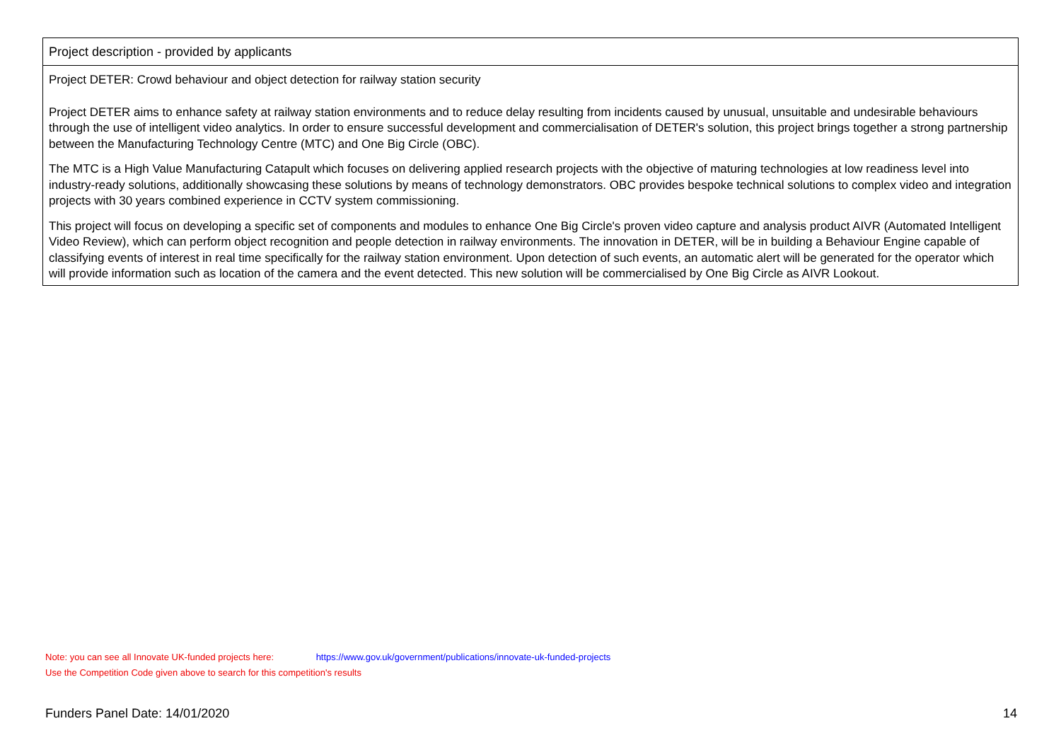| Project description - provided by applicants |
| --- |
| Project DETER: Crowd behaviour and object detection for railway station security Project DETER aims to enhance safety at railway station environments and to reduce delay resulting from incidents caused by unusual, unsuitable and undesirable behaviours through the use of intelligent video analytics. In order to ensure successful development and commercialisation of DETER's solution, this project brings together a strong partnership between the Manufacturing Technology Centre (MTC) and One Big Circle (OBC). The MTC is a High Value Manufacturing Catapult which focuses on delivering applied research projects with the objective of maturing technologies at low readiness level into industry-ready solutions, additionally showcasing these solutions by means of technology demonstrators. OBC provides bespoke technical solutions to complex video and integration projects with 30 years combined experience in CCTV system commissioning. This project will focus on developing a specific set of components and modules to enhance One Big Circle's proven video capture and analysis product AIVR (Automated Intelligent Video Review), which can perform object recognition and people detection in railway environments. The innovation in DETER, will be in building a Behaviour Engine capable of classifying events of interest in real time specifically for the railway station environment. Upon detection of such events, an automatic alert will be generated for the operator which will provide information such as location of the camera and the event detected. This new solution will be commercialised by One Big Circle as AIVR Lookout. |
Note: you can see all Innovate UK-funded projects here: https://www.gov.uk/government/publications/innovate-uk-funded-projects
Use the Competition Code given above to search for this competition's results
Funders Panel Date: 14/01/2020 14